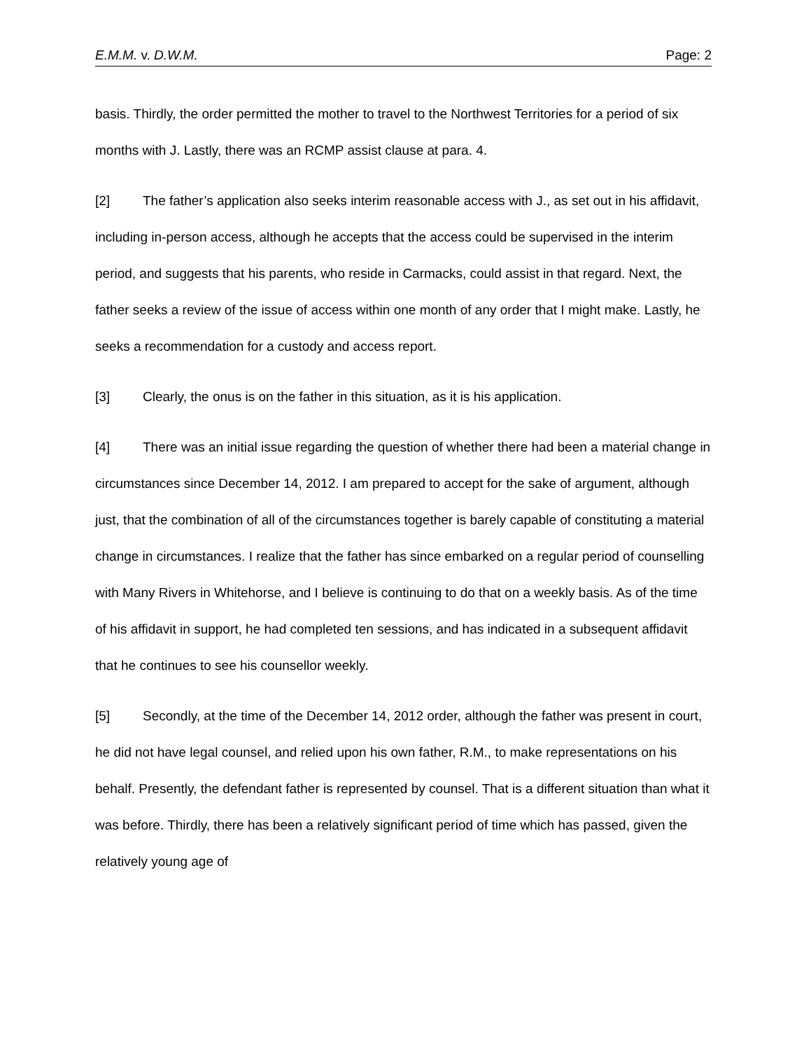E.M.M. v. D.W.M. Page: 2
basis. Thirdly, the order permitted the mother to travel to the Northwest Territories for a period of six months with J. Lastly, there was an RCMP assist clause at para. 4.
[2] The father’s application also seeks interim reasonable access with J., as set out in his affidavit, including in-person access, although he accepts that the access could be supervised in the interim period, and suggests that his parents, who reside in Carmacks, could assist in that regard. Next, the father seeks a review of the issue of access within one month of any order that I might make. Lastly, he seeks a recommendation for a custody and access report.
[3] Clearly, the onus is on the father in this situation, as it is his application.
[4] There was an initial issue regarding the question of whether there had been a material change in circumstances since December 14, 2012. I am prepared to accept for the sake of argument, although just, that the combination of all of the circumstances together is barely capable of constituting a material change in circumstances. I realize that the father has since embarked on a regular period of counselling with Many Rivers in Whitehorse, and I believe is continuing to do that on a weekly basis. As of the time of his affidavit in support, he had completed ten sessions, and has indicated in a subsequent affidavit that he continues to see his counsellor weekly.
[5] Secondly, at the time of the December 14, 2012 order, although the father was present in court, he did not have legal counsel, and relied upon his own father, R.M., to make representations on his behalf. Presently, the defendant father is represented by counsel. That is a different situation than what it was before. Thirdly, there has been a relatively significant period of time which has passed, given the relatively young age of